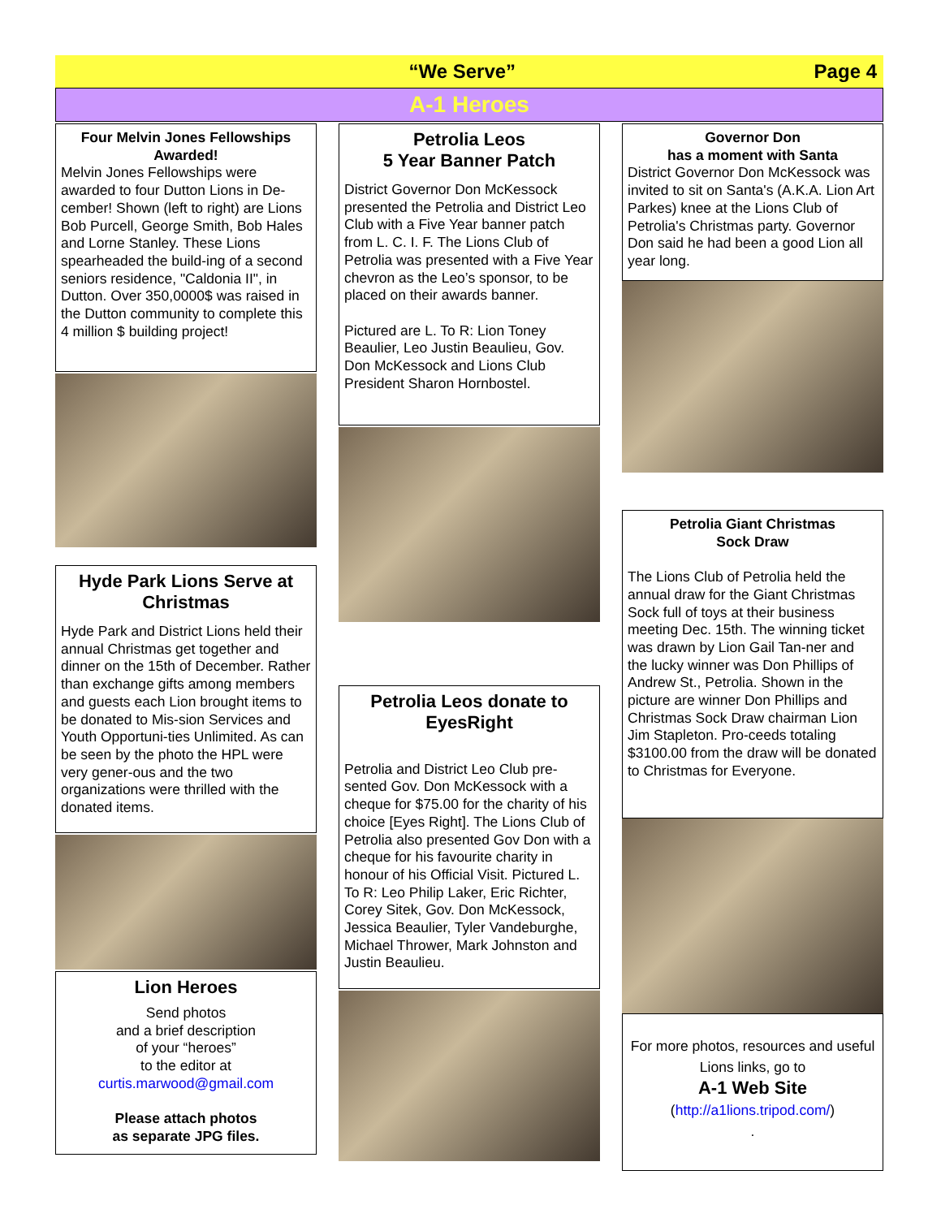“We Serve” Page 4
A-1 Heroes
Four Melvin Jones Fellowships Awarded!
Melvin Jones Fellowships were awarded to four Dutton Lions in De-cember! Shown (left to right) are Lions Bob Purcell, George Smith, Bob Hales and Lorne Stanley. These Lions spearheaded the build-ing of a second seniors residence, "Caldonia II", in Dutton. Over 350,0000$ was raised in the Dutton community to complete this 4 million $ building project!
Hyde Park Lions Serve at Christmas
Hyde Park and District Lions held their annual Christmas get together and dinner on the 15th of December. Rather than exchange gifts among members and guests each Lion brought items to be donated to Mis-sion Services and Youth Opportuni-ties Unlimited. As can be seen by the photo the HPL were very gener-ous and the two organizations were thrilled with the donated items.
Lion Heroes
Send photos
and a brief description
of your “heroes”
to the editor at
curtis.marwood@gmail.com
Please attach photos
as separate JPG files.
Petrolia Leos
5 Year Banner Patch
District Governor Don McKessock presented the Petrolia and District Leo Club with a Five Year banner patch from L. C. I. F. The Lions Club of Petrolia was presented with a Five Year chevron as the Leo’s sponsor, to be placed on their awards banner.
Pictured are L. To R: Lion Toney Beaulier, Leo Justin Beaulieu, Gov. Don McKessock and Lions Club President Sharon Hornbostel.
Petrolia Leos donate to EyesRight
Petrolia and District Leo Club pre-sented Gov. Don McKessock with a cheque for $75.00 for the charity of his choice [Eyes Right]. The Lions Club of Petrolia also presented Gov Don with a cheque for his favourite charity in honour of his Official Visit. Pictured L. To R: Leo Philip Laker, Eric Richter, Corey Sitek, Gov. Don McKessock, Jessica Beaulier, Tyler Vandeburghe, Michael Thrower, Mark Johnston and Justin Beaulieu.
Governor Don
has a moment with Santa
District Governor Don McKessock was invited to sit on Santa's (A.K.A. Lion Art Parkes) knee at the Lions Club of Petrolia's Christmas party. Governor Don said he had been a good Lion all year long.
Petrolia Giant Christmas
Sock Draw
The Lions Club of Petrolia held the annual draw for the Giant Christmas Sock full of toys at their business meeting Dec. 15th. The winning ticket was drawn by Lion Gail Tan-ner and the lucky winner was Don Phillips of Andrew St., Petrolia. Shown in the picture are winner Don Phillips and Christmas Sock Draw chairman Lion Jim Stapleton. Pro-ceeds totaling $3100.00 from the draw will be donated to Christmas for Everyone.
For more photos, resources and useful Lions links, go to
A-1 Web Site
(http://a1lions.tripod.com/)
.